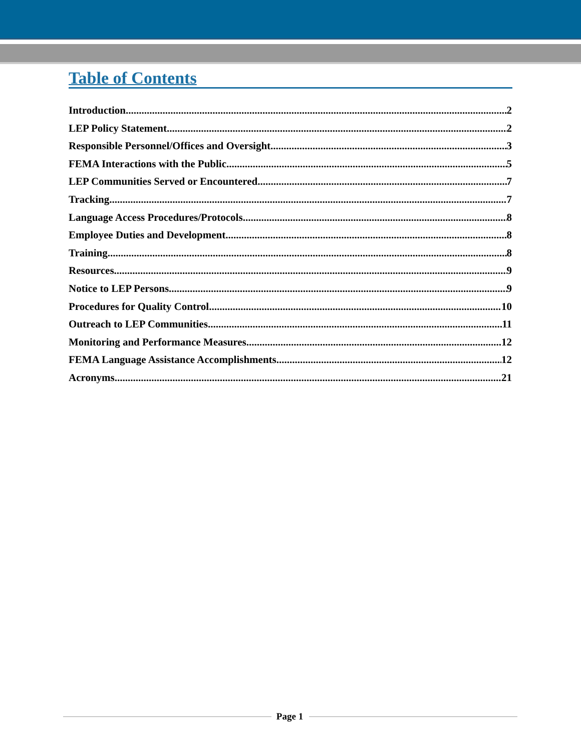Table of Contents
Introduction 2
LEP Policy Statement 2
Responsible Personnel/Offices and Oversight 3
FEMA Interactions with the Public 5
LEP Communities Served or Encountered 7
Tracking 7
Language Access Procedures/Protocols 8
Employee Duties and Development 8
Training 8
Resources 9
Notice to LEP Persons 9
Procedures for Quality Control 10
Outreach to LEP Communities 11
Monitoring and Performance Measures 12
FEMA Language Assistance Accomplishments 12
Acronyms 21
Page 1